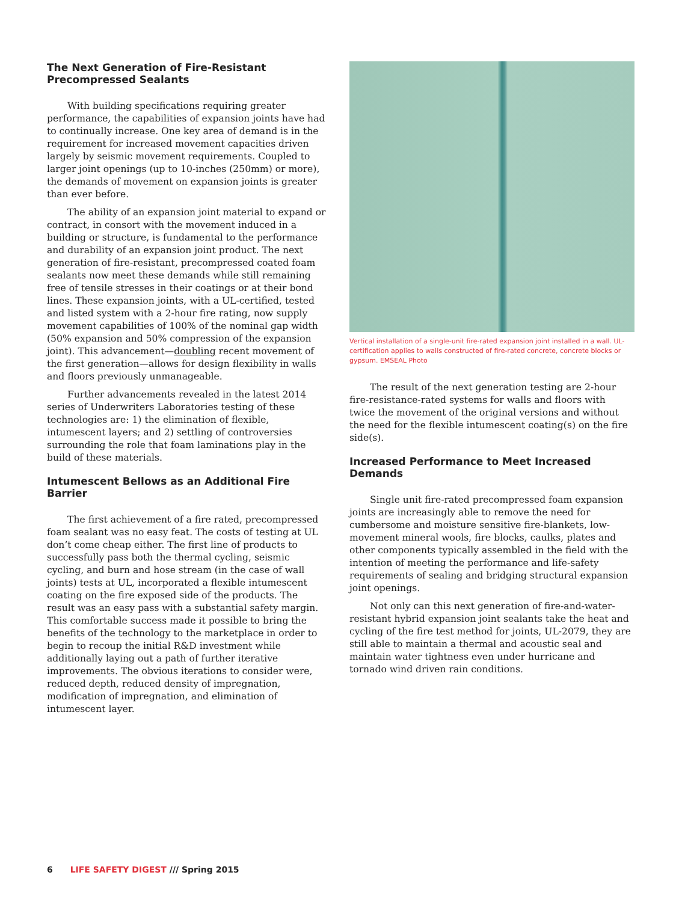The Next Generation of Fire-Resistant Precompressed Sealants
With building specifications requiring greater performance, the capabilities of expansion joints have had to continually increase. One key area of demand is in the requirement for increased movement capacities driven largely by seismic movement requirements. Coupled to larger joint openings (up to 10-inches (250mm) or more), the demands of movement on expansion joints is greater than ever before.
The ability of an expansion joint material to expand or contract, in consort with the movement induced in a building or structure, is fundamental to the performance and durability of an expansion joint product. The next generation of fire-resistant, precompressed coated foam sealants now meet these demands while still remaining free of tensile stresses in their coatings or at their bond lines. These expansion joints, with a UL-certified, tested and listed system with a 2-hour fire rating, now supply movement capabilities of 100% of the nominal gap width (50% expansion and 50% compression of the expansion joint). This advancement—doubling recent movement of the first generation—allows for design flexibility in walls and floors previously unmanageable.
Further advancements revealed in the latest 2014 series of Underwriters Laboratories testing of these technologies are: 1) the elimination of flexible, intumescent layers; and 2) settling of controversies surrounding the role that foam laminations play in the build of these materials.
Intumescent Bellows as an Additional Fire Barrier
The first achievement of a fire rated, precompressed foam sealant was no easy feat. The costs of testing at UL don’t come cheap either. The first line of products to successfully pass both the thermal cycling, seismic cycling, and burn and hose stream (in the case of wall joints) tests at UL, incorporated a flexible intumescent coating on the fire exposed side of the products. The result was an easy pass with a substantial safety margin. This comfortable success made it possible to bring the benefits of the technology to the marketplace in order to begin to recoup the initial R&D investment while additionally laying out a path of further iterative improvements. The obvious iterations to consider were, reduced depth, reduced density of impregnation, modification of impregnation, and elimination of intumescent layer.
Vertical installation of a single-unit fire-rated expansion joint installed in a wall. UL-certification applies to walls constructed of fire-rated concrete, concrete blocks or gypsum. EMSEAL Photo
The result of the next generation testing are 2-hour fire-resistance-rated systems for walls and floors with twice the movement of the original versions and without the need for the flexible intumescent coating(s) on the fire side(s).
Increased Performance to Meet Increased Demands
Single unit fire-rated precompressed foam expansion joints are increasingly able to remove the need for cumbersome and moisture sensitive fire-blankets, low-movement mineral wools, fire blocks, caulks, plates and other components typically assembled in the field with the intention of meeting the performance and life-safety requirements of sealing and bridging structural expansion joint openings.
Not only can this next generation of fire-and-water-resistant hybrid expansion joint sealants take the heat and cycling of the fire test method for joints, UL-2079, they are still able to maintain a thermal and acoustic seal and maintain water tightness even under hurricane and tornado wind driven rain conditions.
6 LIFE SAFETY DIGEST /// Spring 2015